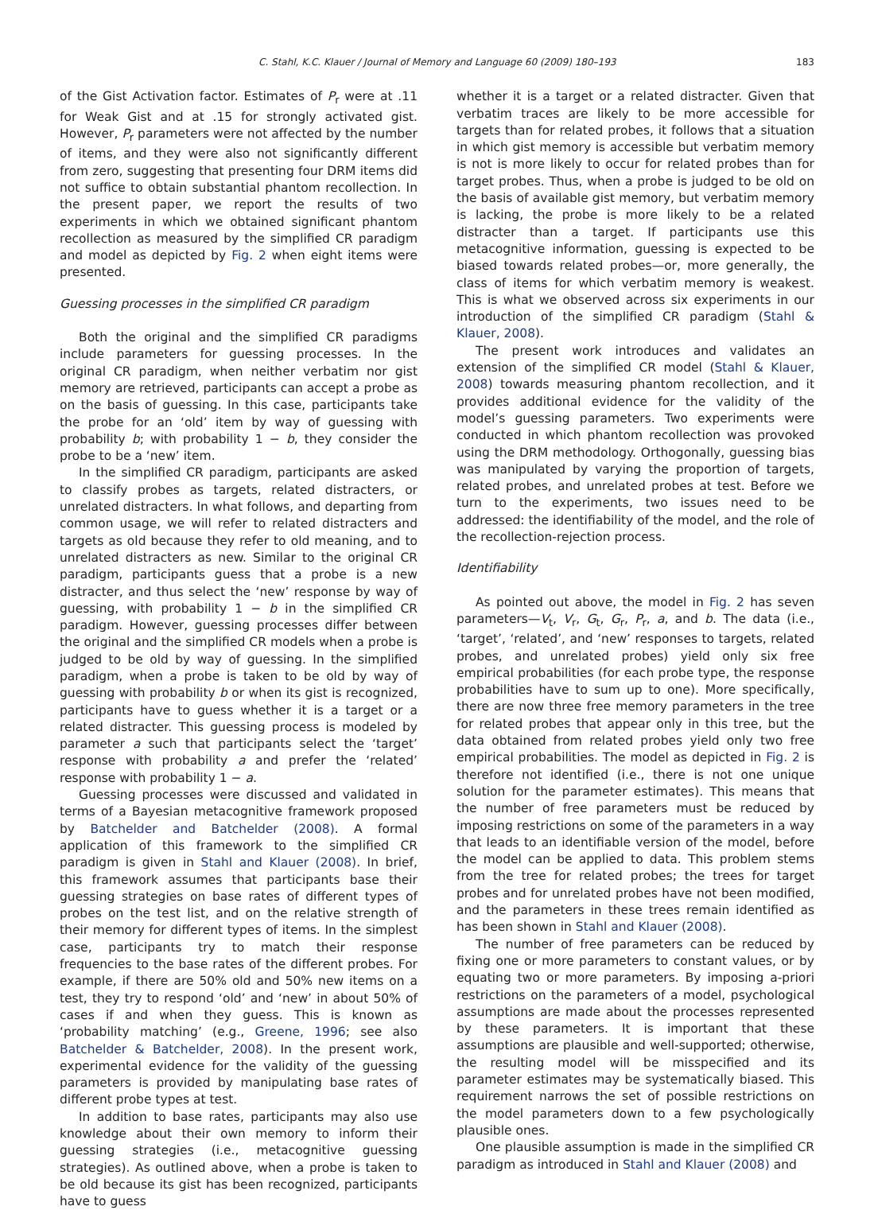C. Stahl, K.C. Klauer / Journal of Memory and Language 60 (2009) 180–193 183
of the Gist Activation factor. Estimates of P<sub>r</sub> were at .11 for Weak Gist and at .15 for strongly activated gist. However, P<sub>r</sub> parameters were not affected by the number of items, and they were also not significantly different from zero, suggesting that presenting four DRM items did not suffice to obtain substantial phantom recollection. In the present paper, we report the results of two experiments in which we obtained significant phantom recollection as measured by the simplified CR paradigm and model as depicted by Fig. 2 when eight items were presented.
Guessing processes in the simplified CR paradigm
Both the original and the simplified CR paradigms include parameters for guessing processes. In the original CR paradigm, when neither verbatim nor gist memory are retrieved, participants can accept a probe as on the basis of guessing. In this case, participants take the probe for an ‘old’ item by way of guessing with probability b; with probability 1 − b, they consider the probe to be a ‘new’ item.
In the simplified CR paradigm, participants are asked to classify probes as targets, related distracters, or unrelated distracters. In what follows, and departing from common usage, we will refer to related distracters and targets as old because they refer to old meaning, and to unrelated distracters as new. Similar to the original CR paradigm, participants guess that a probe is a new distracter, and thus select the ‘new’ response by way of guessing, with probability 1 − b in the simplified CR paradigm. However, guessing processes differ between the original and the simplified CR models when a probe is judged to be old by way of guessing. In the simplified paradigm, when a probe is taken to be old by way of guessing with probability b or when its gist is recognized, participants have to guess whether it is a target or a related distracter. This guessing process is modeled by parameter a such that participants select the ‘target’ response with probability a and prefer the ‘related’ response with probability 1 − a.
Guessing processes were discussed and validated in terms of a Bayesian metacognitive framework proposed by Batchelder and Batchelder (2008). A formal application of this framework to the simplified CR paradigm is given in Stahl and Klauer (2008). In brief, this framework assumes that participants base their guessing strategies on base rates of different types of probes on the test list, and on the relative strength of their memory for different types of items. In the simplest case, participants try to match their response frequencies to the base rates of the different probes. For example, if there are 50% old and 50% new items on a test, they try to respond ‘old’ and ‘new’ in about 50% of cases if and when they guess. This is known as ‘probability matching’ (e.g., Greene, 1996; see also Batchelder & Batchelder, 2008). In the present work, experimental evidence for the validity of the guessing parameters is provided by manipulating base rates of different probe types at test.
In addition to base rates, participants may also use knowledge about their own memory to inform their guessing strategies (i.e., metacognitive guessing strategies). As outlined above, when a probe is taken to be old because its gist has been recognized, participants have to guess
whether it is a target or a related distracter. Given that verbatim traces are likely to be more accessible for targets than for related probes, it follows that a situation in which gist memory is accessible but verbatim memory is not is more likely to occur for related probes than for target probes. Thus, when a probe is judged to be old on the basis of available gist memory, but verbatim memory is lacking, the probe is more likely to be a related distracter than a target. If participants use this metacognitive information, guessing is expected to be biased towards related probes—or, more generally, the class of items for which verbatim memory is weakest. This is what we observed across six experiments in our introduction of the simplified CR paradigm (Stahl & Klauer, 2008).
The present work introduces and validates an extension of the simplified CR model (Stahl & Klauer, 2008) towards measuring phantom recollection, and it provides additional evidence for the validity of the model’s guessing parameters. Two experiments were conducted in which phantom recollection was provoked using the DRM methodology. Orthogonally, guessing bias was manipulated by varying the proportion of targets, related probes, and unrelated probes at test. Before we turn to the experiments, two issues need to be addressed: the identifiability of the model, and the role of the recollection-rejection process.
Identifiability
As pointed out above, the model in Fig. 2 has seven parameters—V<sub>t</sub>, V<sub>r</sub>, G<sub>t</sub>, G<sub>r</sub>, P<sub>r</sub>, a, and b. The data (i.e., ‘target’, ‘related’, and ‘new’ responses to targets, related probes, and unrelated probes) yield only six free empirical probabilities (for each probe type, the response probabilities have to sum up to one). More specifically, there are now three free memory parameters in the tree for related probes that appear only in this tree, but the data obtained from related probes yield only two free empirical probabilities. The model as depicted in Fig. 2 is therefore not identified (i.e., there is not one unique solution for the parameter estimates). This means that the number of free parameters must be reduced by imposing restrictions on some of the parameters in a way that leads to an identifiable version of the model, before the model can be applied to data. This problem stems from the tree for related probes; the trees for target probes and for unrelated probes have not been modified, and the parameters in these trees remain identified as has been shown in Stahl and Klauer (2008).
The number of free parameters can be reduced by fixing one or more parameters to constant values, or by equating two or more parameters. By imposing a-priori restrictions on the parameters of a model, psychological assumptions are made about the processes represented by these parameters. It is important that these assumptions are plausible and well-supported; otherwise, the resulting model will be misspecified and its parameter estimates may be systematically biased. This requirement narrows the set of possible restrictions on the model parameters down to a few psychologically plausible ones.
One plausible assumption is made in the simplified CR paradigm as introduced in Stahl and Klauer (2008) and